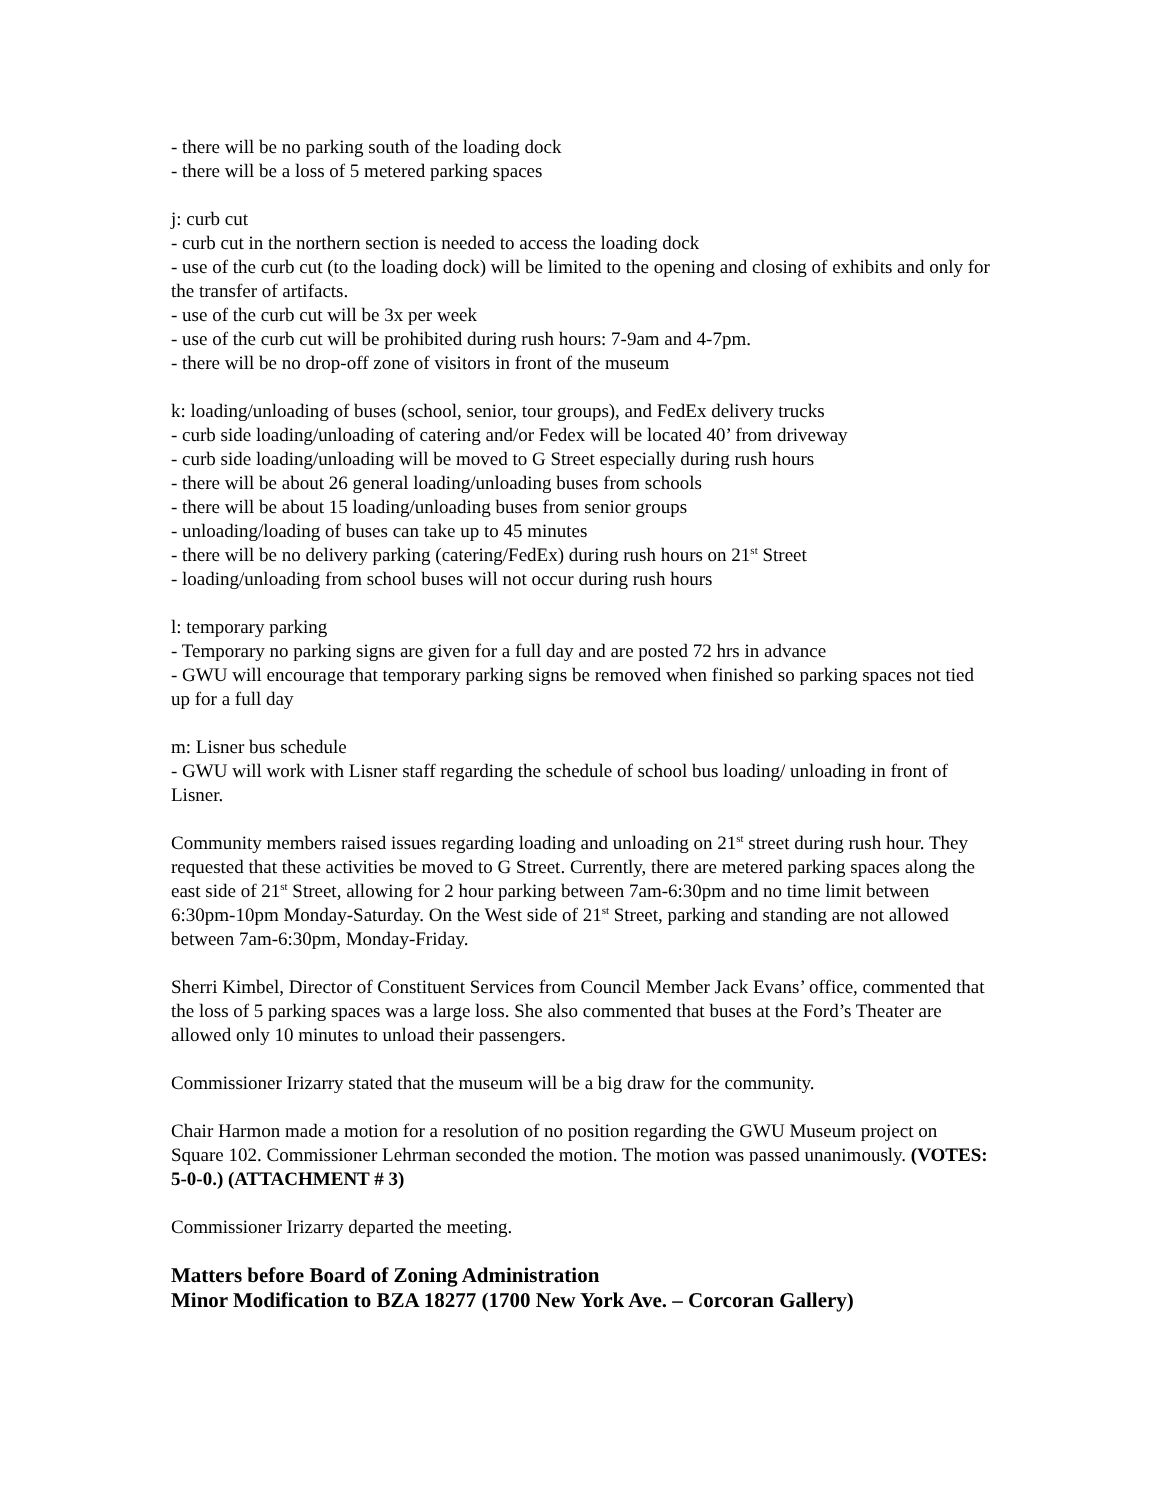- there will be no parking south of the loading dock
- there will be a loss of 5 metered parking spaces
j: curb cut
- curb cut in the northern section is needed to access the loading dock
- use of the curb cut (to the loading dock) will be limited to the opening and closing of exhibits and only for the transfer of artifacts.
- use of the curb cut will be 3x per week
- use of the curb cut will be prohibited during rush hours: 7-9am and 4-7pm.
- there will be no drop-off zone of visitors in front of the museum
k: loading/unloading of buses (school, senior, tour groups), and FedEx delivery trucks
- curb side loading/unloading of catering and/or Fedex will be located 40’ from driveway
- curb side loading/unloading will be moved to G Street especially during rush hours
- there will be about 26 general loading/unloading buses from schools
- there will be about 15 loading/unloading buses from senior groups
- unloading/loading of buses can take up to 45 minutes
- there will be no delivery parking (catering/FedEx) during rush hours on 21<sup>st</sup> Street
- loading/unloading from school buses will not occur during rush hours
l: temporary parking
- Temporary no parking signs are given for a full day and are posted 72 hrs in advance
- GWU will encourage that temporary parking signs be removed when finished so parking spaces not tied up for a full day
m: Lisner bus schedule
- GWU will work with Lisner staff regarding the schedule of school bus loading/ unloading in front of Lisner.
Community members raised issues regarding loading and unloading on 21<sup>st</sup> street during rush hour. They requested that these activities be moved to G Street. Currently, there are metered parking spaces along the east side of 21<sup>st</sup> Street, allowing for 2 hour parking between 7am-6:30pm and no time limit between 6:30pm-10pm Monday-Saturday. On the West side of 21<sup>st</sup> Street, parking and standing are not allowed between 7am-6:30pm, Monday-Friday.
Sherri Kimbel, Director of Constituent Services from Council Member Jack Evans’ office, commented that the loss of 5 parking spaces was a large loss. She also commented that buses at the Ford’s Theater are allowed only 10 minutes to unload their passengers.
Commissioner Irizarry stated that the museum will be a big draw for the community.
Chair Harmon made a motion for a resolution of no position regarding the GWU Museum project on Square 102. Commissioner Lehrman seconded the motion. The motion was passed unanimously. (VOTES: 5-0-0.) (ATTACHMENT # 3)
Commissioner Irizarry departed the meeting.
Matters before Board of Zoning Administration
Minor Modification to BZA 18277 (1700 New York Ave. – Corcoran Gallery)